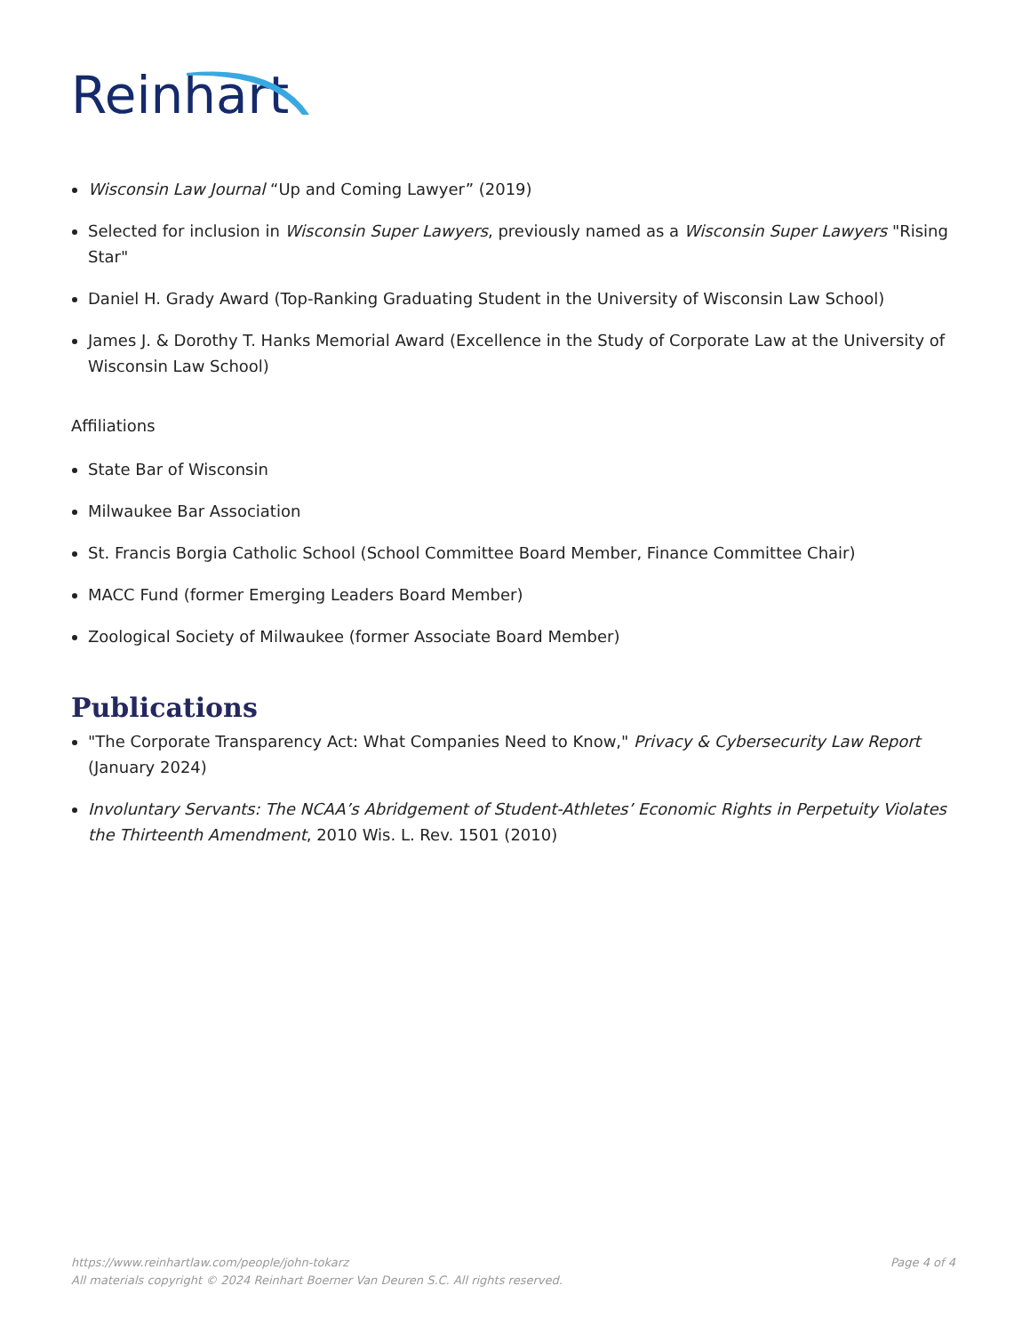Reinhart
Wisconsin Law Journal “Up and Coming Lawyer” (2019)
Selected for inclusion in Wisconsin Super Lawyers, previously named as a Wisconsin Super Lawyers "Rising Star"
Daniel H. Grady Award (Top-Ranking Graduating Student in the University of Wisconsin Law School)
James J. & Dorothy T. Hanks Memorial Award (Excellence in the Study of Corporate Law at the University of Wisconsin Law School)
Affiliations
State Bar of Wisconsin
Milwaukee Bar Association
St. Francis Borgia Catholic School (School Committee Board Member, Finance Committee Chair)
MACC Fund (former Emerging Leaders Board Member)
Zoological Society of Milwaukee (former Associate Board Member)
Publications
"The Corporate Transparency Act: What Companies Need to Know," Privacy & Cybersecurity Law Report (January 2024)
Involuntary Servants: The NCAA’s Abridgement of Student-Athletes’ Economic Rights in Perpetuity Violates the Thirteenth Amendment, 2010 Wis. L. Rev. 1501 (2010)
Page 4 of 4 https://www.reinhartlaw.com/people/john-tokarz
All materials copyright © 2024 Reinhart Boerner Van Deuren S.C. All rights reserved.